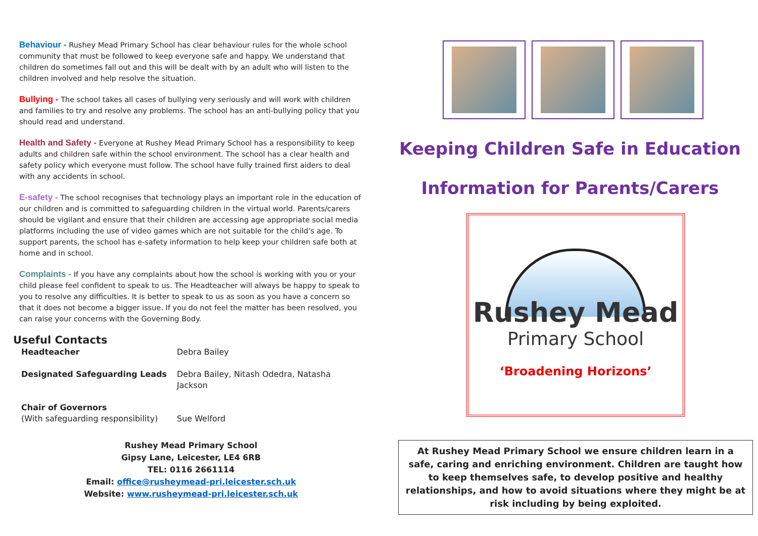Behaviour - Rushey Mead Primary School has clear behaviour rules for the whole school community that must be followed to keep everyone safe and happy. We understand that children do sometimes fall out and this will be dealt with by an adult who will listen to the children involved and help resolve the situation.
Bullying - The school takes all cases of bullying very seriously and will work with children and families to try and resolve any problems. The school has an anti-bullying policy that you should read and understand.
Health and Safety - Everyone at Rushey Mead Primary School has a responsibility to keep adults and children safe within the school environment. The school has a clear health and safety policy which everyone must follow. The school have fully trained first aiders to deal with any accidents in school.
E-safety - The school recognises that technology plays an important role in the education of our children and is committed to safeguarding children in the virtual world. Parents/carers should be vigilant and ensure that their children are accessing age appropriate social media platforms including the use of video games which are not suitable for the child’s age. To support parents, the school has e-safety information to help keep your children safe both at home and in school.
Complaints - If you have any complaints about how the school is working with you or your child please feel confident to speak to us. The Headteacher will always be happy to speak to you to resolve any difficulties. It is better to speak to us as soon as you have a concern so that it does not become a bigger issue. If you do not feel the matter has been resolved, you can raise your concerns with the Governing Body.
Useful Contacts
| Headteacher | Debra Bailey |
| Designated Safeguarding Leads | Debra Bailey, Nitash Odedra, Natasha Jackson |
| Chair of Governors (With safeguarding responsibility) | Sue Welford |
Rushey Mead Primary School
Gipsy Lane, Leicester, LE4 6RB
TEL: 0116 2661114
Email: office@rusheymead-pri.leicester.sch.uk
Website: www.rusheymead-pri.leicester.sch.uk
Keeping Children Safe in Education
Information for Parents/Carers
Rushey Mead
Primary School
‘Broadening Horizons’
At Rushey Mead Primary School we ensure children learn in a safe, caring and enriching environment. Children are taught how to keep themselves safe, to develop positive and healthy relationships, and how to avoid situations where they might be at risk including by being exploited.